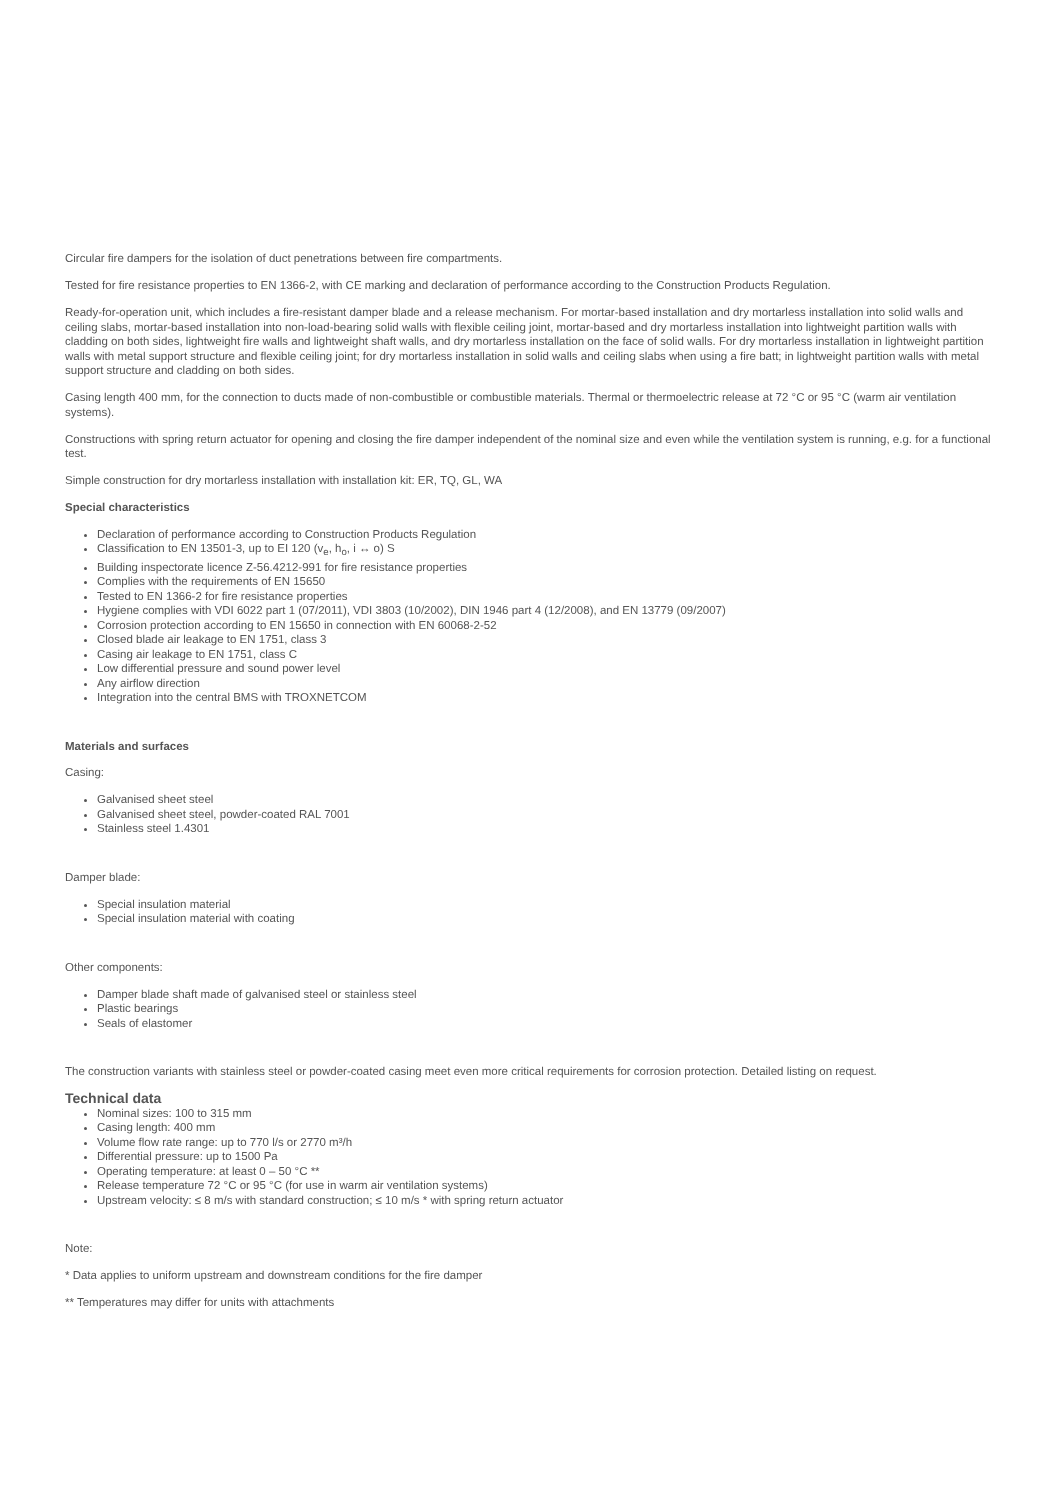Circular fire dampers for the isolation of duct penetrations between fire compartments.
Tested for fire resistance properties to EN 1366-2, with CE marking and declaration of performance according to the Construction Products Regulation.
Ready-for-operation unit, which includes a fire-resistant damper blade and a release mechanism. For mortar-based installation and dry mortarless installation into solid walls and ceiling slabs, mortar-based installation into non-load-bearing solid walls with flexible ceiling joint, mortar-based and dry mortarless installation into lightweight partition walls with cladding on both sides, lightweight fire walls and lightweight shaft walls, and dry mortarless installation on the face of solid walls. For dry mortarless installation in lightweight partition walls with metal support structure and flexible ceiling joint; for dry mortarless installation in solid walls and ceiling slabs when using a fire batt; in lightweight partition walls with metal support structure and cladding on both sides.
Casing length 400 mm, for the connection to ducts made of non-combustible or combustible materials. Thermal or thermoelectric release at 72 °C or 95 °C (warm air ventilation systems).
Constructions with spring return actuator for opening and closing the fire damper independent of the nominal size and even while the ventilation system is running, e.g. for a functional test.
Simple construction for dry mortarless installation with installation kit: ER, TQ, GL, WA
Special characteristics
Declaration of performance according to Construction Products Regulation
Classification to EN 13501-3, up to EI 120 (v<sub>e</sub>, h<sub>o</sub>, i ↔ o) S
Building inspectorate licence Z-56.4212-991 for fire resistance properties
Complies with the requirements of EN 15650
Tested to EN 1366-2 for fire resistance properties
Hygiene complies with VDI 6022 part 1 (07/2011), VDI 3803 (10/2002), DIN 1946 part 4 (12/2008), and EN 13779 (09/2007)
Corrosion protection according to EN 15650 in connection with EN 60068-2-52
Closed blade air leakage to EN 1751, class 3
Casing air leakage to EN 1751, class C
Low differential pressure and sound power level
Any airflow direction
Integration into the central BMS with TROXNETCOM
Materials and surfaces
Casing:
Galvanised sheet steel
Galvanised sheet steel, powder-coated RAL 7001
Stainless steel 1.4301
Damper blade:
Special insulation material
Special insulation material with coating
Other components:
Damper blade shaft made of galvanised steel or stainless steel
Plastic bearings
Seals of elastomer
The construction variants with stainless steel or powder-coated casing meet even more critical requirements for corrosion protection. Detailed listing on request.
Technical data
Nominal sizes: 100 to 315 mm
Casing length: 400 mm
Volume flow rate range: up to 770 l/s or 2770 m³/h
Differential pressure: up to 1500 Pa
Operating temperature: at least 0 – 50 °C **
Release temperature 72 °C or 95 °C (for use in warm air ventilation systems)
Upstream velocity: ≤ 8 m/s with standard construction; ≤ 10 m/s * with spring return actuator
Note:
* Data applies to uniform upstream and downstream conditions for the fire damper
** Temperatures may differ for units with attachments